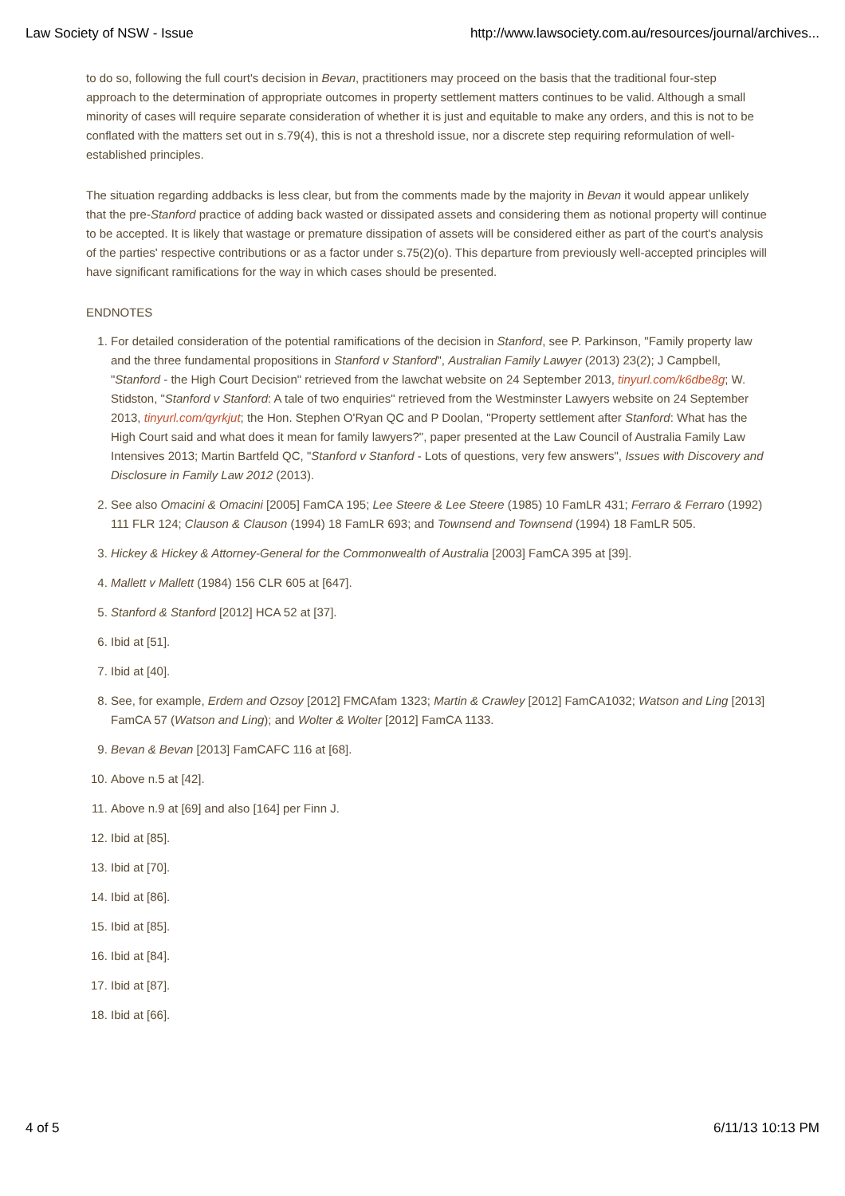Law Society of NSW - Issue http://www.lawsociety.com.au/resources/journal/archives...
to do so, following the full court's decision in Bevan, practitioners may proceed on the basis that the traditional four-step approach to the determination of appropriate outcomes in property settlement matters continues to be valid. Although a small minority of cases will require separate consideration of whether it is just and equitable to make any orders, and this is not to be conflated with the matters set out in s.79(4), this is not a threshold issue, nor a discrete step requiring reformulation of well-established principles.
The situation regarding addbacks is less clear, but from the comments made by the majority in Bevan it would appear unlikely that the pre-Stanford practice of adding back wasted or dissipated assets and considering them as notional property will continue to be accepted. It is likely that wastage or premature dissipation of assets will be considered either as part of the court's analysis of the parties' respective contributions or as a factor under s.75(2)(o). This departure from previously well-accepted principles will have significant ramifications for the way in which cases should be presented.
ENDNOTES
1. For detailed consideration of the potential ramifications of the decision in Stanford, see P. Parkinson, "Family property law and the three fundamental propositions in Stanford v Stanford", Australian Family Lawyer (2013) 23(2); J Campbell, "Stanford - the High Court Decision" retrieved from the lawchat website on 24 September 2013, tinyurl.com/k6dbe8g; W. Stidston, "Stanford v Stanford: A tale of two enquiries" retrieved from the Westminster Lawyers website on 24 September 2013, tinyurl.com/qyrkjut; the Hon. Stephen O'Ryan QC and P Doolan, "Property settlement after Stanford: What has the High Court said and what does it mean for family lawyers?", paper presented at the Law Council of Australia Family Law Intensives 2013; Martin Bartfeld QC, "Stanford v Stanford - Lots of questions, very few answers", Issues with Discovery and Disclosure in Family Law 2012 (2013).
2. See also Omacini & Omacini [2005] FamCA 195; Lee Steere & Lee Steere (1985) 10 FamLR 431; Ferraro & Ferraro (1992) 111 FLR 124; Clauson & Clauson (1994) 18 FamLR 693; and Townsend and Townsend (1994) 18 FamLR 505.
3. Hickey & Hickey & Attorney-General for the Commonwealth of Australia [2003] FamCA 395 at [39].
4. Mallett v Mallett (1984) 156 CLR 605 at [647].
5. Stanford & Stanford [2012] HCA 52 at [37].
6. Ibid at [51].
7. Ibid at [40].
8. See, for example, Erdem and Ozsoy [2012] FMCAfam 1323; Martin & Crawley [2012] FamCA1032; Watson and Ling [2013] FamCA 57 (Watson and Ling); and Wolter & Wolter [2012] FamCA 1133.
9. Bevan & Bevan [2013] FamCAFC 116 at [68].
10. Above n.5 at [42].
11. Above n.9 at [69] and also [164] per Finn J.
12. Ibid at [85].
13. Ibid at [70].
14. Ibid at [86].
15. Ibid at [85].
16. Ibid at [84].
17. Ibid at [87].
18. Ibid at [66].
4 of 5 6/11/13 10:13 PM